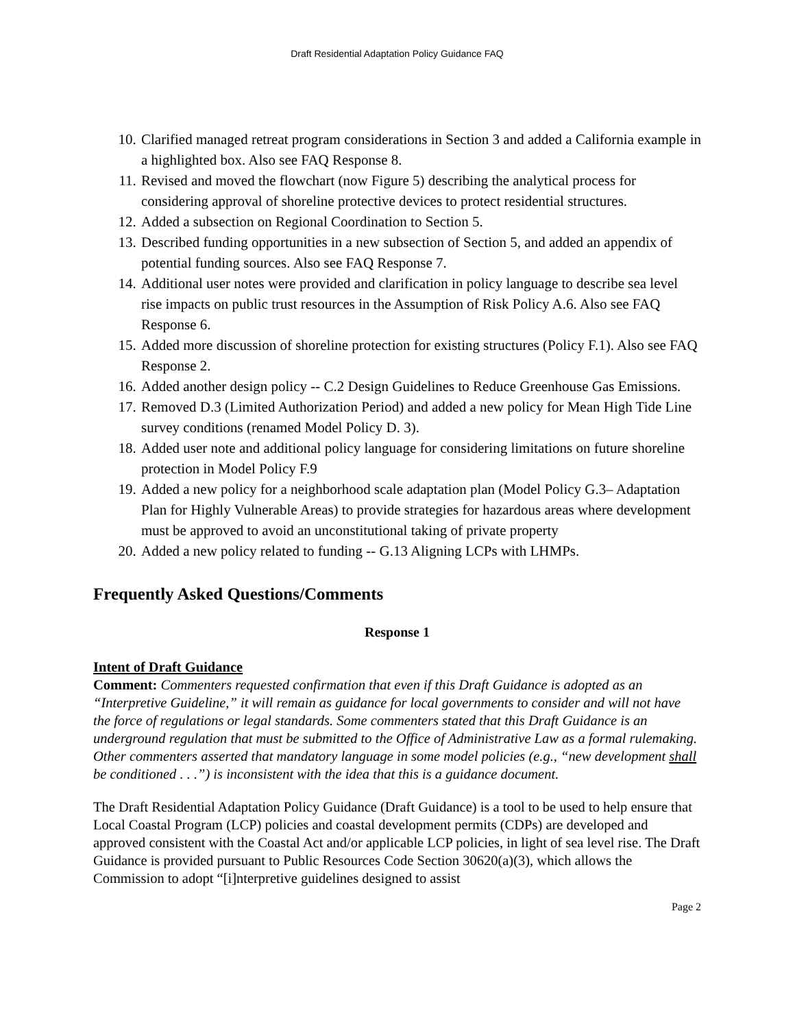Draft Residential Adaptation Policy Guidance FAQ
10. Clarified managed retreat program considerations in Section 3 and added a California example in a highlighted box. Also see FAQ Response 8.
11. Revised and moved the flowchart (now Figure 5) describing the analytical process for considering approval of shoreline protective devices to protect residential structures.
12. Added a subsection on Regional Coordination to Section 5.
13. Described funding opportunities in a new subsection of Section 5, and added an appendix of potential funding sources. Also see FAQ Response 7.
14. Additional user notes were provided and clarification in policy language to describe sea level rise impacts on public trust resources in the Assumption of Risk Policy A.6. Also see FAQ Response 6.
15. Added more discussion of shoreline protection for existing structures (Policy F.1). Also see FAQ Response 2.
16. Added another design policy -- C.2 Design Guidelines to Reduce Greenhouse Gas Emissions.
17. Removed D.3 (Limited Authorization Period) and added a new policy for Mean High Tide Line survey conditions (renamed Model Policy D. 3).
18. Added user note and additional policy language for considering limitations on future shoreline protection in Model Policy F.9
19. Added a new policy for a neighborhood scale adaptation plan (Model Policy G.3– Adaptation Plan for Highly Vulnerable Areas) to provide strategies for hazardous areas where development must be approved to avoid an unconstitutional taking of private property
20. Added a new policy related to funding -- G.13 Aligning LCPs with LHMPs.
Frequently Asked Questions/Comments
Response 1
Intent of Draft Guidance
Comment: Commenters requested confirmation that even if this Draft Guidance is adopted as an “Interpretive Guideline,” it will remain as guidance for local governments to consider and will not have the force of regulations or legal standards. Some commenters stated that this Draft Guidance is an underground regulation that must be submitted to the Office of Administrative Law as a formal rulemaking. Other commenters asserted that mandatory language in some model policies (e.g., “new development shall be conditioned . . .”) is inconsistent with the idea that this is a guidance document.
The Draft Residential Adaptation Policy Guidance (Draft Guidance) is a tool to be used to help ensure that Local Coastal Program (LCP) policies and coastal development permits (CDPs) are developed and approved consistent with the Coastal Act and/or applicable LCP policies, in light of sea level rise. The Draft Guidance is provided pursuant to Public Resources Code Section 30620(a)(3), which allows the Commission to adopt “[i]nterpretive guidelines designed to assist
Page 2